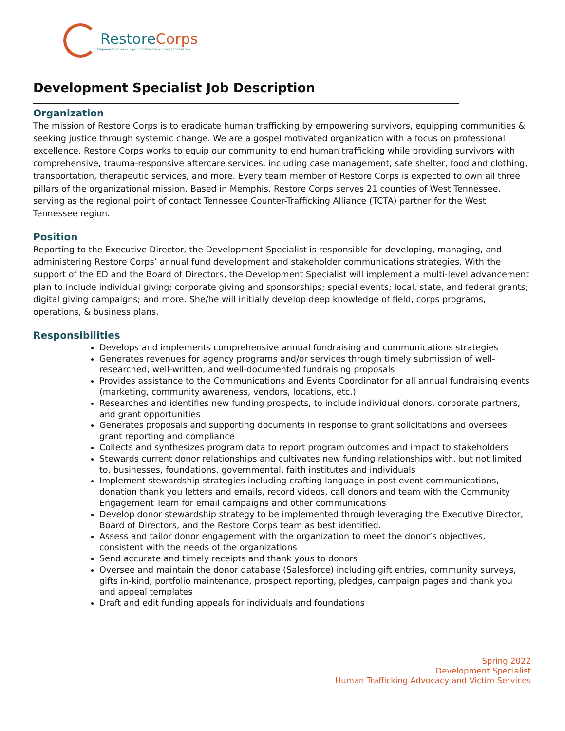RestoreCorps
Empower Survivors • Equip Communities • Change the System
Development Specialist Job Description
Organization
The mission of Restore Corps is to eradicate human trafficking by empowering survivors, equipping communities & seeking justice through systemic change. We are a gospel motivated organization with a focus on professional excellence. Restore Corps works to equip our community to end human trafficking while providing survivors with comprehensive, trauma-responsive aftercare services, including case management, safe shelter, food and clothing, transportation, therapeutic services, and more. Every team member of Restore Corps is expected to own all three pillars of the organizational mission. Based in Memphis, Restore Corps serves 21 counties of West Tennessee, serving as the regional point of contact Tennessee Counter-Trafficking Alliance (TCTA) partner for the West Tennessee region.
Position
Reporting to the Executive Director, the Development Specialist is responsible for developing, managing, and administering Restore Corps’ annual fund development and stakeholder communications strategies. With the support of the ED and the Board of Directors, the Development Specialist will implement a multi-level advancement plan to include individual giving; corporate giving and sponsorships; special events; local, state, and federal grants; digital giving campaigns; and more. She/he will initially develop deep knowledge of field, corps programs, operations, & business plans.
Responsibilities
Develops and implements comprehensive annual fundraising and communications strategies
Generates revenues for agency programs and/or services through timely submission of well-researched, well-written, and well-documented fundraising proposals
Provides assistance to the Communications and Events Coordinator for all annual fundraising events (marketing, community awareness, vendors, locations, etc.)
Researches and identifies new funding prospects, to include individual donors, corporate partners, and grant opportunities
Generates proposals and supporting documents in response to grant solicitations and oversees grant reporting and compliance
Collects and synthesizes program data to report program outcomes and impact to stakeholders
Stewards current donor relationships and cultivates new funding relationships with, but not limited to, businesses, foundations, governmental, faith institutes and individuals
Implement stewardship strategies including crafting language in post event communications, donation thank you letters and emails, record videos, call donors and team with the Community Engagement Team for email campaigns and other communications
Develop donor stewardship strategy to be implemented through leveraging the Executive Director, Board of Directors, and the Restore Corps team as best identified.
Assess and tailor donor engagement with the organization to meet the donor’s objectives, consistent with the needs of the organizations
Send accurate and timely receipts and thank yous to donors
Oversee and maintain the donor database (Salesforce) including gift entries, community surveys, gifts in-kind, portfolio maintenance, prospect reporting, pledges, campaign pages and thank you and appeal templates
Draft and edit funding appeals for individuals and foundations
Spring 2022
Development Specialist
Human Trafficking Advocacy and Victim Services